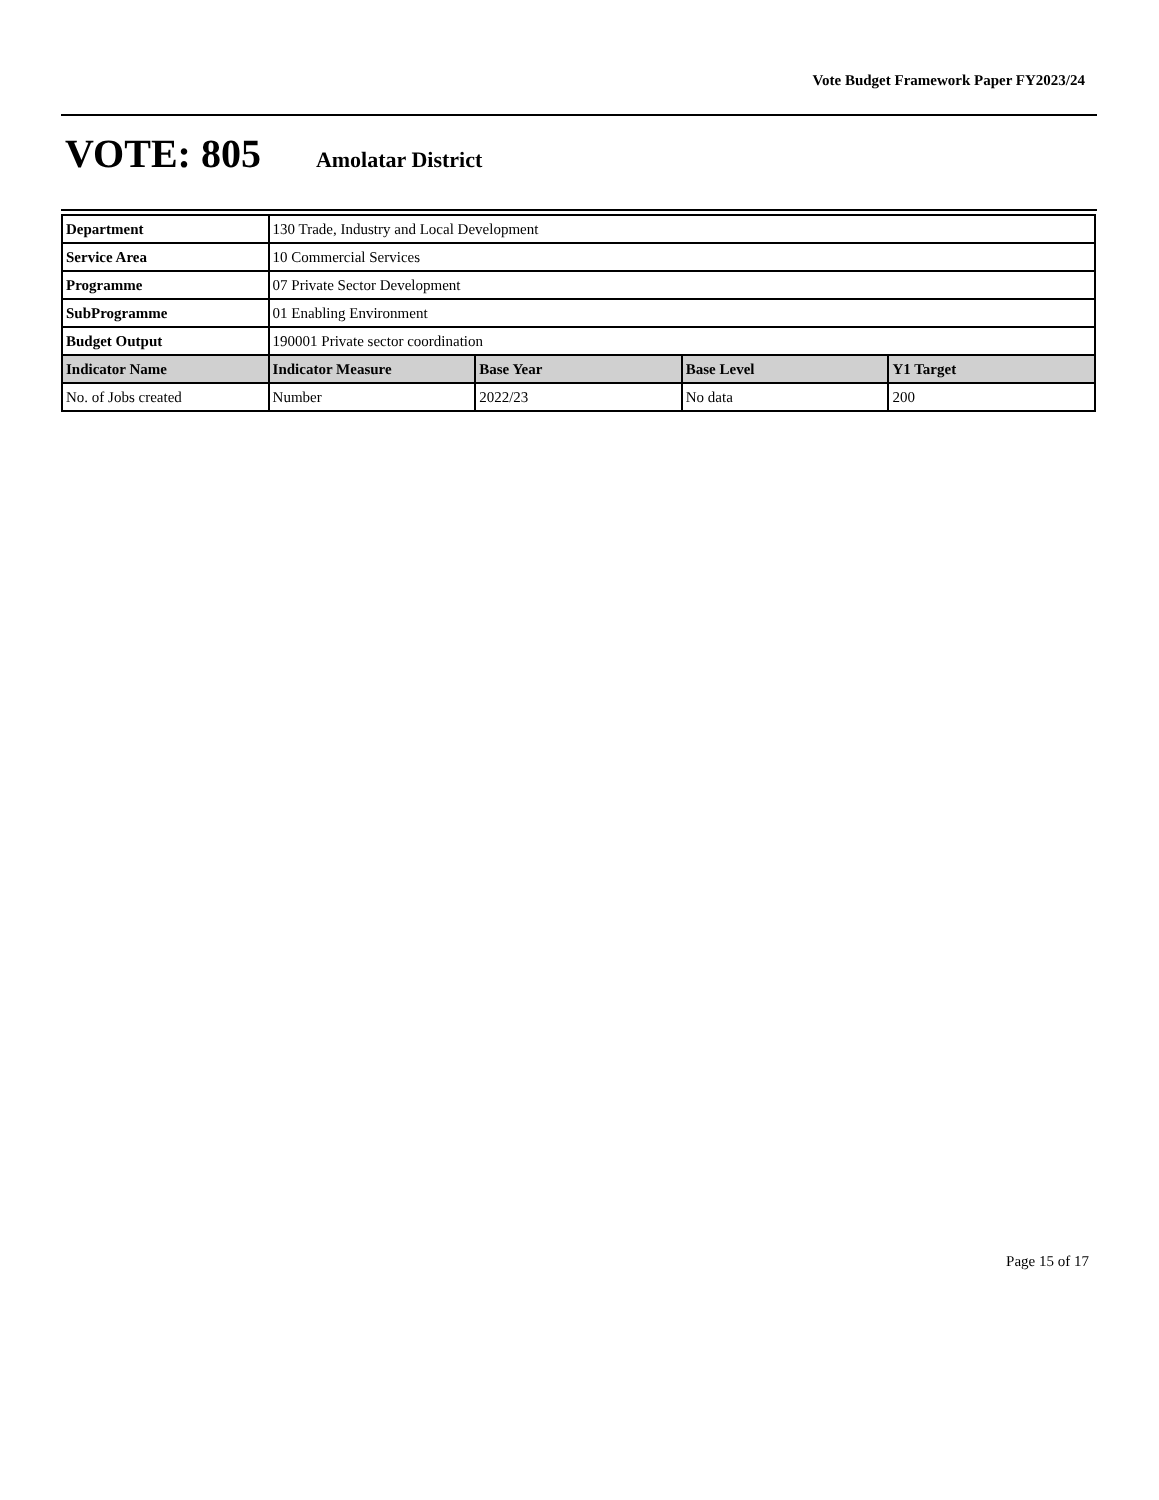Vote Budget Framework Paper FY2023/24
VOTE: 805 Amolatar District
| Department | 130 Trade, Industry and Local Development | | | |
| Service Area | 10 Commercial Services | | | |
| Programme | 07 Private Sector Development | | | |
| SubProgramme | 01 Enabling Environment | | | |
| Budget Output | 190001 Private sector coordination | | | |
| Indicator Name | Indicator Measure | Base Year | Base Level | Y1 Target |
| No. of Jobs created | Number | 2022/23 | No data | 200 |
Page 15 of 17